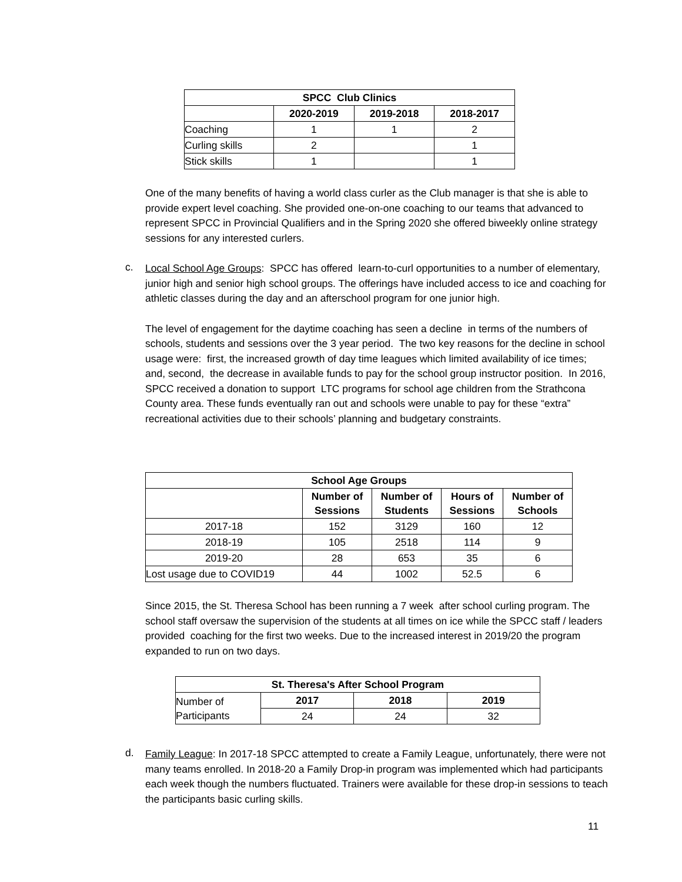| SPCC Club Clinics | | | |
| --- | --- | --- | --- |
| | 2020-2019 | 2019-2018 | 2018-2017 |
| Coaching | 1 | 1 | 2 |
| Curling skills | 2 | | 1 |
| Stick skills | 1 | | 1 |
One of the many benefits of having a world class curler as the Club manager is that she is able to provide expert level coaching. She provided one-on-one coaching to our teams that advanced to represent SPCC in Provincial Qualifiers and in the Spring 2020 she offered biweekly online strategy sessions for any interested curlers.
c.
Local School Age Groups: SPCC has offered learn-to-curl opportunities to a number of elementary, junior high and senior high school groups. The offerings have included access to ice and coaching for athletic classes during the day and an afterschool program for one junior high.
The level of engagement for the daytime coaching has seen a decline in terms of the numbers of schools, students and sessions over the 3 year period. The two key reasons for the decline in school usage were: first, the increased growth of day time leagues which limited availability of ice times; and, second, the decrease in available funds to pay for the school group instructor position. In 2016, SPCC received a donation to support LTC programs for school age children from the Strathcona County area. These funds eventually ran out and schools were unable to pay for these “extra” recreational activities due to their schools’ planning and budgetary constraints.
| School Age Groups | | | | |
| --- | --- | --- | --- | --- |
| | Number of Sessions | Number of Students | Hours of Sessions | Number of Schools |
| 2017-18 | 152 | 3129 | 160 | 12 |
| 2018-19 | 105 | 2518 | 114 | 9 |
| 2019-20 | 28 | 653 | 35 | 6 |
| Lost usage due to COVID19 | 44 | 1002 | 52.5 | 6 |
Since 2015, the St. Theresa School has been running a 7 week after school curling program. The school staff oversaw the supervision of the students at all times on ice while the SPCC staff / leaders provided coaching for the first two weeks. Due to the increased interest in 2019/20 the program expanded to run on two days.
| St. Theresa's After School Program | | | |
| --- | --- | --- | --- |
| Number of Participants | 2017 | 2018 | 2019 |
| | 24 | 24 | 32 |
d.
Family League: In 2017-18 SPCC attempted to create a Family League, unfortunately, there were not many teams enrolled. In 2018-20 a Family Drop-in program was implemented which had participants each week though the numbers fluctuated. Trainers were available for these drop-in sessions to teach the participants basic curling skills.
11